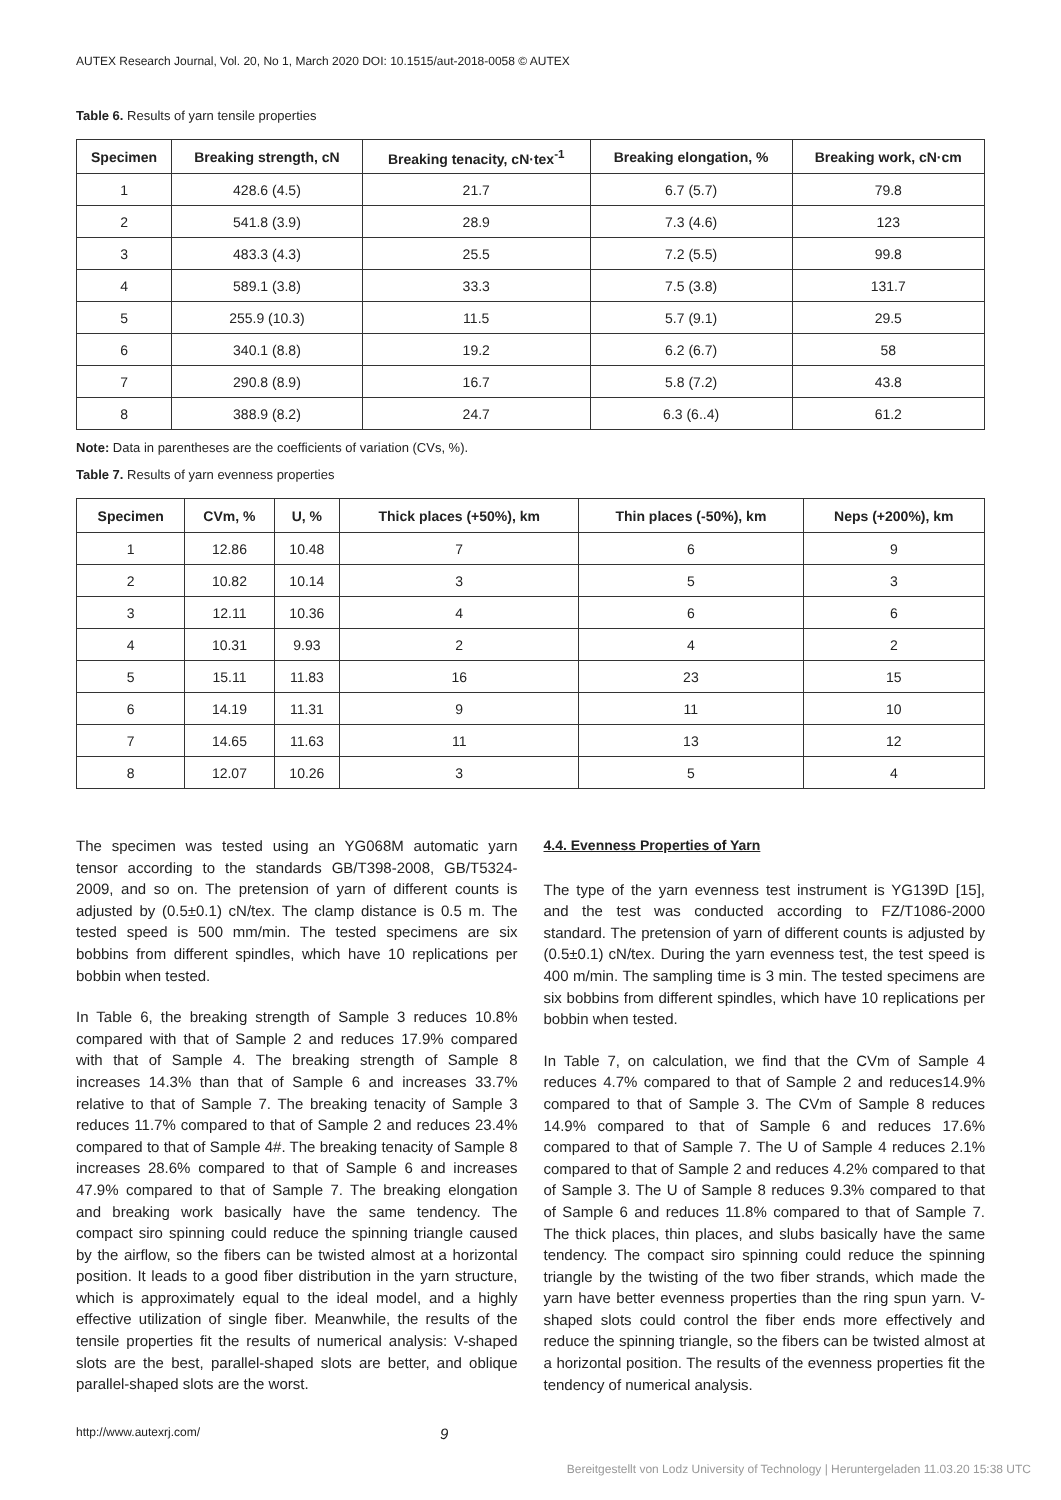AUTEX Research Journal, Vol. 20, No 1, March 2020 DOI: 10.1515/aut-2018-0058 © AUTEX
Table 6. Results of yarn tensile properties
| Specimen | Breaking strength, cN | Breaking tenacity, cN·tex<sup>-1</sup> | Breaking elongation, % | Breaking work, cN·cm |
| --- | --- | --- | --- | --- |
| 1 | 428.6 (4.5) | 21.7 | 6.7 (5.7) | 79.8 |
| 2 | 541.8 (3.9) | 28.9 | 7.3 (4.6) | 123 |
| 3 | 483.3 (4.3) | 25.5 | 7.2 (5.5) | 99.8 |
| 4 | 589.1 (3.8) | 33.3 | 7.5 (3.8) | 131.7 |
| 5 | 255.9 (10.3) | 11.5 | 5.7 (9.1) | 29.5 |
| 6 | 340.1 (8.8) | 19.2 | 6.2 (6.7) | 58 |
| 7 | 290.8 (8.9) | 16.7 | 5.8 (7.2) | 43.8 |
| 8 | 388.9 (8.2) | 24.7 | 6.3 (6..4) | 61.2 |
Note: Data in parentheses are the coefficients of variation (CVs, %).
Table 7. Results of yarn evenness properties
| Specimen | CVm, % | U, % | Thick places (+50%), km | Thin places (-50%), km | Neps (+200%), km |
| --- | --- | --- | --- | --- | --- |
| 1 | 12.86 | 10.48 | 7 | 6 | 9 |
| 2 | 10.82 | 10.14 | 3 | 5 | 3 |
| 3 | 12.11 | 10.36 | 4 | 6 | 6 |
| 4 | 10.31 | 9.93 | 2 | 4 | 2 |
| 5 | 15.11 | 11.83 | 16 | 23 | 15 |
| 6 | 14.19 | 11.31 | 9 | 11 | 10 |
| 7 | 14.65 | 11.63 | 11 | 13 | 12 |
| 8 | 12.07 | 10.26 | 3 | 5 | 4 |
The specimen was tested using an YG068M automatic yarn tensor according to the standards GB/T398-2008, GB/T5324-2009, and so on. The pretension of yarn of different counts is adjusted by (0.5±0.1) cN/tex. The clamp distance is 0.5 m. The tested speed is 500 mm/min. The tested specimens are six bobbins from different spindles, which have 10 replications per bobbin when tested.
In Table 6, the breaking strength of Sample 3 reduces 10.8% compared with that of Sample 2 and reduces 17.9% compared with that of Sample 4. The breaking strength of Sample 8 increases 14.3% than that of Sample 6 and increases 33.7% relative to that of Sample 7. The breaking tenacity of Sample 3 reduces 11.7% compared to that of Sample 2 and reduces 23.4% compared to that of Sample 4#. The breaking tenacity of Sample 8 increases 28.6% compared to that of Sample 6 and increases 47.9% compared to that of Sample 7. The breaking elongation and breaking work basically have the same tendency. The compact siro spinning could reduce the spinning triangle caused by the airflow, so the fibers can be twisted almost at a horizontal position. It leads to a good fiber distribution in the yarn structure, which is approximately equal to the ideal model, and a highly effective utilization of single fiber. Meanwhile, the results of the tensile properties fit the results of numerical analysis: V-shaped slots are the best, parallel-shaped slots are better, and oblique parallel-shaped slots are the worst.
4.4. Evenness Properties of Yarn
The type of the yarn evenness test instrument is YG139D [15], and the test was conducted according to FZ/T1086-2000 standard. The pretension of yarn of different counts is adjusted by (0.5±0.1) cN/tex. During the yarn evenness test, the test speed is 400 m/min. The sampling time is 3 min. The tested specimens are six bobbins from different spindles, which have 10 replications per bobbin when tested.
In Table 7, on calculation, we find that the CVm of Sample 4 reduces 4.7% compared to that of Sample 2 and reduces14.9% compared to that of Sample 3. The CVm of Sample 8 reduces 14.9% compared to that of Sample 6 and reduces 17.6% compared to that of Sample 7. The U of Sample 4 reduces 2.1% compared to that of Sample 2 and reduces 4.2% compared to that of Sample 3. The U of Sample 8 reduces 9.3% compared to that of Sample 6 and reduces 11.8% compared to that of Sample 7. The thick places, thin places, and slubs basically have the same tendency. The compact siro spinning could reduce the spinning triangle by the twisting of the two fiber strands, which made the yarn have better evenness properties than the ring spun yarn. V-shaped slots could control the fiber ends more effectively and reduce the spinning triangle, so the fibers can be twisted almost at a horizontal position. The results of the evenness properties fit the tendency of numerical analysis.
http://www.autexrj.com/ 9
Bereitgestellt von Lodz University of Technology | Heruntergeladen 11.03.20 15:38 UTC